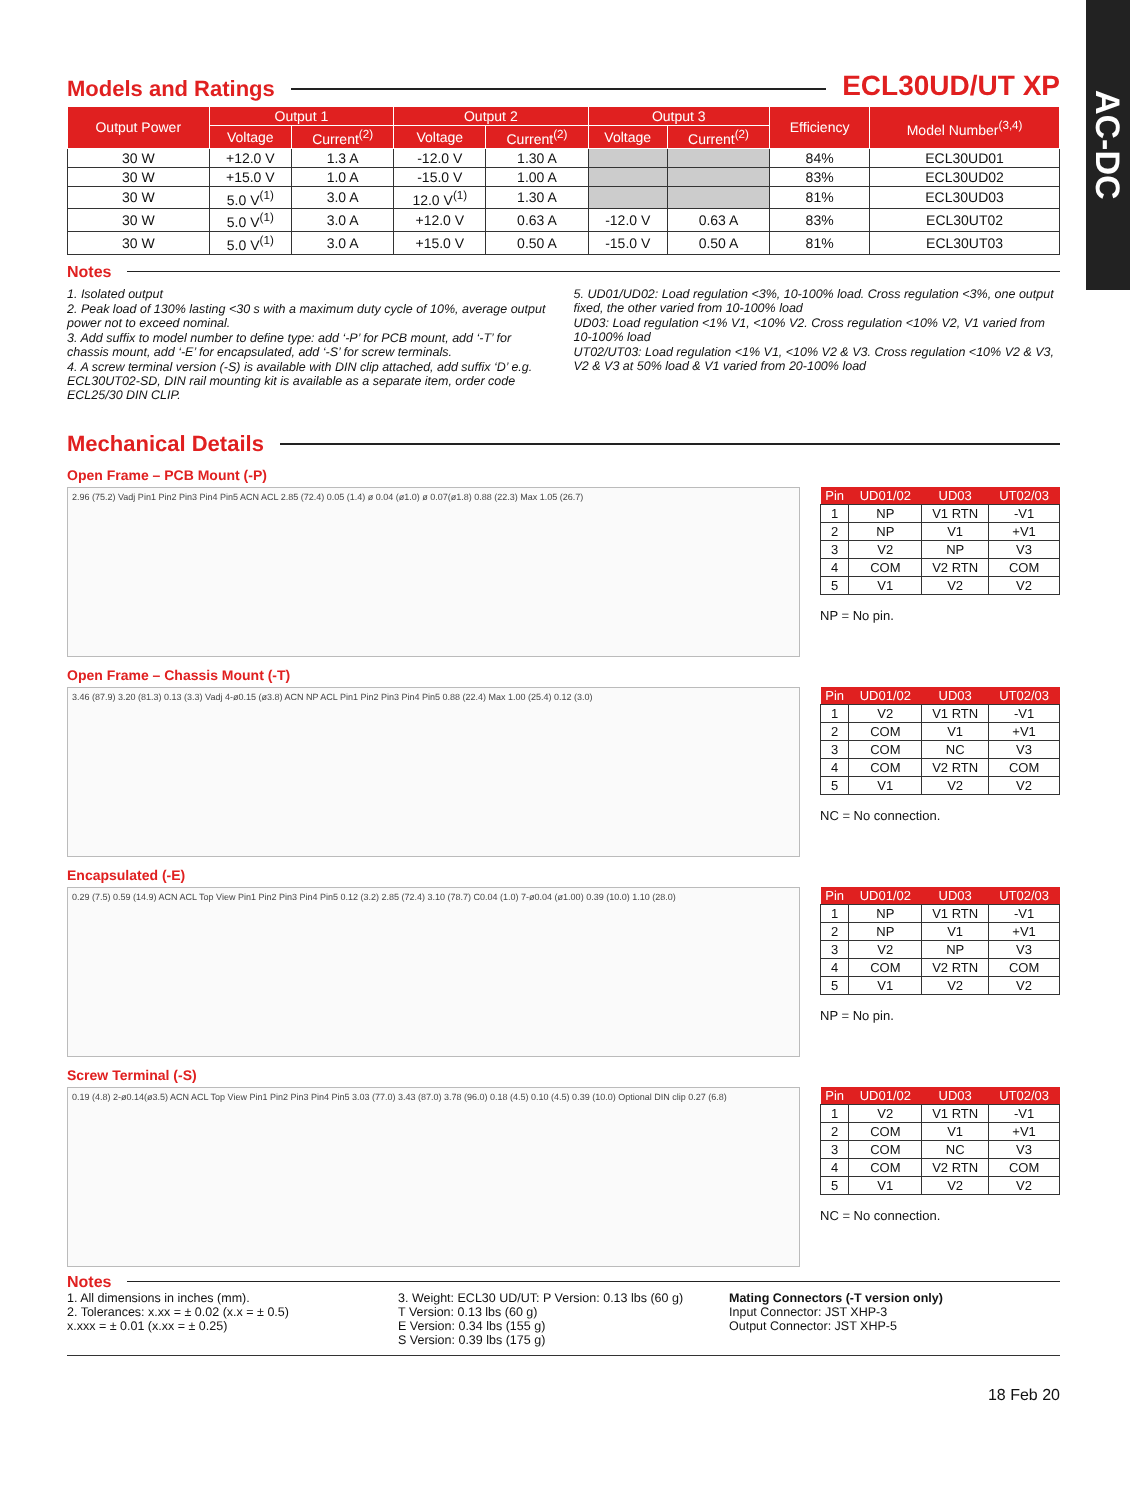AC-DC
Models and Ratings
ECL30UD/UT XP
| Output Power | Output 1 | | Output 2 | | Output 3 | | Efficiency | Model Number<sup>(3,4)</sup> |
| --- | --- | --- | --- | --- | --- | --- | --- | --- |
| | Voltage | Current<sup>(2)</sup> | Voltage | Current<sup>(2)</sup> | Voltage | Current<sup>(2)</sup> | | |
| 30 W | +12.0 V | 1.3 A | -12.0 V | 1.30 A | | | 84% | ECL30UD01 |
| 30 W | +15.0 V | 1.0 A | -15.0 V | 1.00 A | | | 83% | ECL30UD02 |
| 30 W | 5.0 V<sup>(1)</sup> | 3.0 A | 12.0 V<sup>(1)</sup> | 1.30 A | | | 81% | ECL30UD03 |
| 30 W | 5.0 V<sup>(1)</sup> | 3.0 A | +12.0 V | 0.63 A | -12.0 V | 0.63 A | 83% | ECL30UT02 |
| 30 W | 5.0 V<sup>(1)</sup> | 3.0 A | +15.0 V | 0.50 A | -15.0 V | 0.50 A | 81% | ECL30UT03 |
Notes
1. Isolated output
2. Peak load of 130% lasting <30 s with a maximum duty cycle of 10%, average output power not to exceed nominal.
3. Add suffix to model number to define type: add ‘-P’ for PCB mount, add ‘-T’ for chassis mount, add ‘-E’ for encapsulated, add ‘-S’ for screw terminals.
4. A screw terminal version (-S) is available with DIN clip attached, add suffix ‘D’ e.g. ECL30UT02-SD, DIN rail mounting kit is available as a separate item, order code ECL25/30 DIN CLIP.
5. UD01/UD02: Load regulation <3%, 10-100% load. Cross regulation <3%, one output fixed, the other varied from 10-100% load
UD03: Load regulation <1% V1, <10% V2. Cross regulation <10% V2, V1 varied from 10-100% load
UT02/UT03: Load regulation <1% V1, <10% V2 & V3. Cross regulation <10% V2 & V3, V2 & V3 at 50% load & V1 varied from 20-100% load
Mechanical Details
Open Frame – PCB Mount (-P)
2.96 (75.2) Vadj Pin1 Pin2 Pin3 Pin4 Pin5 ACN ACL 2.85 (72.4) 0.05 (1.4) ø 0.04 (ø1.0) ø 0.07(ø1.8) 0.88 (22.3) Max 1.05 (26.7)
| Pin | UD01/02 | UD03 | UT02/03 |
| --- | --- | --- | --- |
| 1 | NP | V1 RTN | -V1 |
| 2 | NP | V1 | +V1 |
| 3 | V2 | NP | V3 |
| 4 | COM | V2 RTN | COM |
| 5 | V1 | V2 | V2 |
NP = No pin.
Open Frame – Chassis Mount (-T)
3.46 (87.9) 3.20 (81.3) 0.13 (3.3) Vadj 4-ø0.15 (ø3.8) ACN NP ACL Pin1 Pin2 Pin3 Pin4 Pin5 0.88 (22.4) Max 1.00 (25.4) 0.12 (3.0)
| Pin | UD01/02 | UD03 | UT02/03 |
| --- | --- | --- | --- |
| 1 | V2 | V1 RTN | -V1 |
| 2 | COM | V1 | +V1 |
| 3 | COM | NC | V3 |
| 4 | COM | V2 RTN | COM |
| 5 | V1 | V2 | V2 |
NC = No connection.
Encapsulated (-E)
0.29 (7.5) 0.59 (14.9) ACN ACL Top View Pin1 Pin2 Pin3 Pin4 Pin5 0.12 (3.2) 2.85 (72.4) 3.10 (78.7) C0.04 (1.0) 7-ø0.04 (ø1.00) 0.39 (10.0) 1.10 (28.0)
| Pin | UD01/02 | UD03 | UT02/03 |
| --- | --- | --- | --- |
| 1 | NP | V1 RTN | -V1 |
| 2 | NP | V1 | +V1 |
| 3 | V2 | NP | V3 |
| 4 | COM | V2 RTN | COM |
| 5 | V1 | V2 | V2 |
NP = No pin.
Screw Terminal (-S)
0.19 (4.8) 2-ø0.14(ø3.5) ACN ACL Top View Pin1 Pin2 Pin3 Pin4 Pin5 3.03 (77.0) 3.43 (87.0) 3.78 (96.0) 0.18 (4.5) 0.10 (4.5) 0.39 (10.0) Optional DIN clip 0.27 (6.8)
| Pin | UD01/02 | UD03 | UT02/03 |
| --- | --- | --- | --- |
| 1 | V2 | V1 RTN | -V1 |
| 2 | COM | V1 | +V1 |
| 3 | COM | NC | V3 |
| 4 | COM | V2 RTN | COM |
| 5 | V1 | V2 | V2 |
NC = No connection.
Notes
1. All dimensions in inches (mm).
2. Tolerances: x.xx = ± 0.02 (x.x = ± 0.5)
x.xxx = ± 0.01 (x.xx = ± 0.25)
3. Weight: ECL30 UD/UT: P Version: 0.13 lbs (60 g)
T Version: 0.13 lbs (60 g)
E Version: 0.34 lbs (155 g)
S Version: 0.39 lbs (175 g)
Mating Connectors (-T version only)
Input Connector: JST XHP-3
Output Connector: JST XHP-5
18 Feb 20